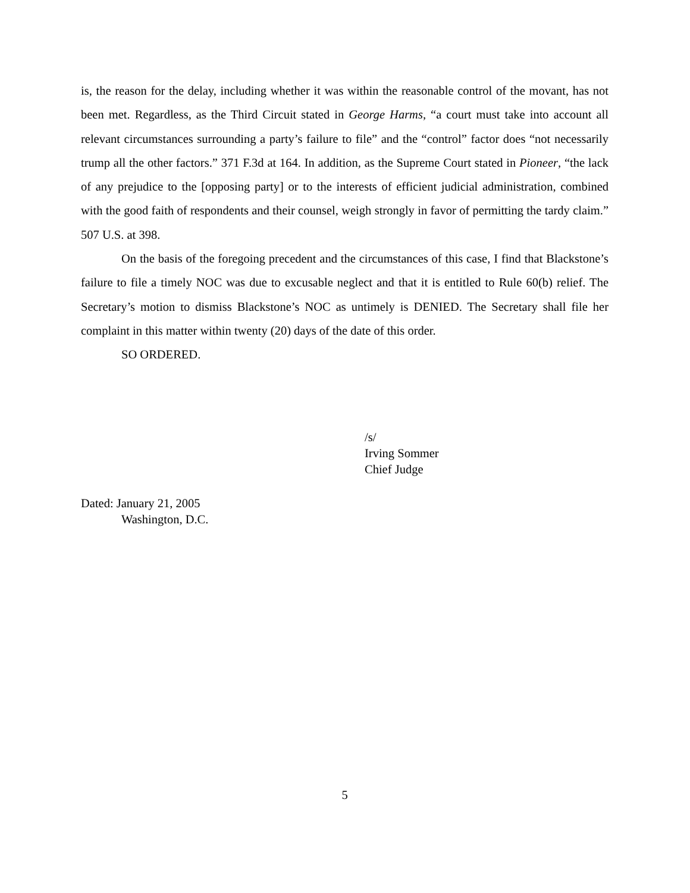is, the reason for the delay, including whether it was within the reasonable control of the movant, has not been met. Regardless, as the Third Circuit stated in George Harms, “a court must take into account all relevant circumstances surrounding a party’s failure to file” and the “control” factor does “not necessarily trump all the other factors.” 371 F.3d at 164. In addition, as the Supreme Court stated in Pioneer, “the lack of any prejudice to the [opposing party] or to the interests of efficient judicial administration, combined with the good faith of respondents and their counsel, weigh strongly in favor of permitting the tardy claim.” 507 U.S. at 398.
On the basis of the foregoing precedent and the circumstances of this case, I find that Blackstone’s failure to file a timely NOC was due to excusable neglect and that it is entitled to Rule 60(b) relief. The Secretary’s motion to dismiss Blackstone’s NOC as untimely is DENIED. The Secretary shall file her complaint in this matter within twenty (20) days of the date of this order.
SO ORDERED.
/s/
Irving Sommer
Chief Judge
Dated: January 21, 2005
Washington, D.C.
5